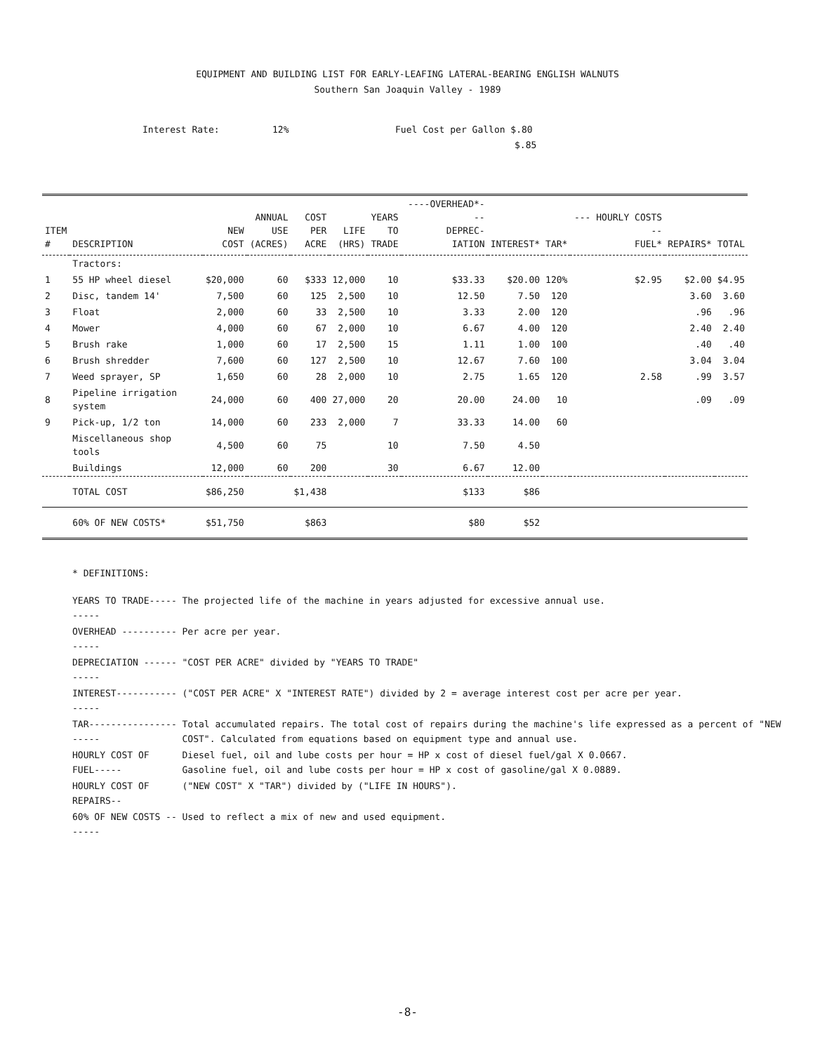EQUIPMENT AND BUILDING LIST FOR EARLY-LEAFING LATERAL-BEARING ENGLISH WALNUTS
Southern San Joaquin Valley - 1989
Interest Rate: 12% Fuel Cost per Gallon $.80
$.85
| ITEM # | DESCRIPTION | NEW COST | ANNUAL USE (ACRES) | COST PER ACRE | LIFE (HRS) | YEARS TO TRADE | ----OVERHEAD*--- DEPREC- IATION | INTEREST* | TAR* | --- HOURLY COSTS -- FUEL* | REPAIRS* | TOTAL |
| --- | --- | --- | --- | --- | --- | --- | --- | --- | --- | --- | --- | --- |
| | Tractors: | | | | | | | | | | | |
| 1 | 55 HP wheel diesel | $20,000 | 60 | $333 | 12,000 | 10 | $33.33 | $20.00 | 120% | $2.95 | $2.00 | $4.95 |
| 2 | Disc, tandem 14' | 7,500 | 60 | 125 | 2,500 | 10 | 12.50 | 7.50 | 120 | | 3.60 | 3.60 |
| 3 | Float | 2,000 | 60 | 33 | 2,500 | 10 | 3.33 | 2.00 | 120 | | .96 | .96 |
| 4 | Mower | 4,000 | 60 | 67 | 2,000 | 10 | 6.67 | 4.00 | 120 | | 2.40 | 2.40 |
| 5 | Brush rake | 1,000 | 60 | 17 | 2,500 | 15 | 1.11 | 1.00 | 100 | | .40 | .40 |
| 6 | Brush shredder | 7,600 | 60 | 127 | 2,500 | 10 | 12.67 | 7.60 | 100 | | 3.04 | 3.04 |
| 7 | Weed sprayer, SP | 1,650 | 60 | 28 | 2,000 | 10 | 2.75 | 1.65 | 120 | 2.58 | .99 | 3.57 |
| 8 | Pipeline irrigation system | 24,000 | 60 | 400 | 27,000 | 20 | 20.00 | 24.00 | 10 | | .09 | .09 |
| 9 | Pick-up, 1/2 ton | 14,000 | 60 | 233 | 2,000 | 7 | 33.33 | 14.00 | 60 | | | |
| | Miscellaneous shop tools | 4,500 | 60 | 75 | | 10 | 7.50 | 4.50 | | | | |
| | Buildings | 12,000 | 60 | 200 | | 30 | 6.67 | 12.00 | | | | |
| | TOTAL COST | $86,250 | | $1,438 | | | $133 | $86 | | | | |
| | 60% OF NEW COSTS* | $51,750 | | $863 | | | $80 | $52 | | | | |
* DEFINITIONS:
| YEARS TO TRADE---------- | The projected life of the machine in years adjusted for excessive annual use. |
| OVERHEAD --------------- | Per acre per year. |
| DEPRECIATION ----------- | "COST PER ACRE" divided by "YEARS TO TRADE" |
| INTEREST---------------- | ("COST PER ACRE" X "INTEREST RATE") divided by 2 = average interest cost per acre per year. |
| TAR--------------------- | Total accumulated repairs. The total cost of repairs during the machine's life expressed as a percent of "NEW COST". Calculated from equations based on equipment type and annual use. |
| HOURLY COST OF FUEL----- | Diesel fuel, oil and lube costs per hour = HP x cost of diesel fuel/gal X 0.0667. Gasoline fuel, oil and lube costs per hour = HP x cost of gasoline/gal X 0.0889. |
| HOURLY COST OF REPAIRS-- | ("NEW COST" X "TAR") divided by ("LIFE IN HOURS"). |
| 60% OF NEW COSTS ------- | Used to reflect a mix of new and used equipment. |
-8-